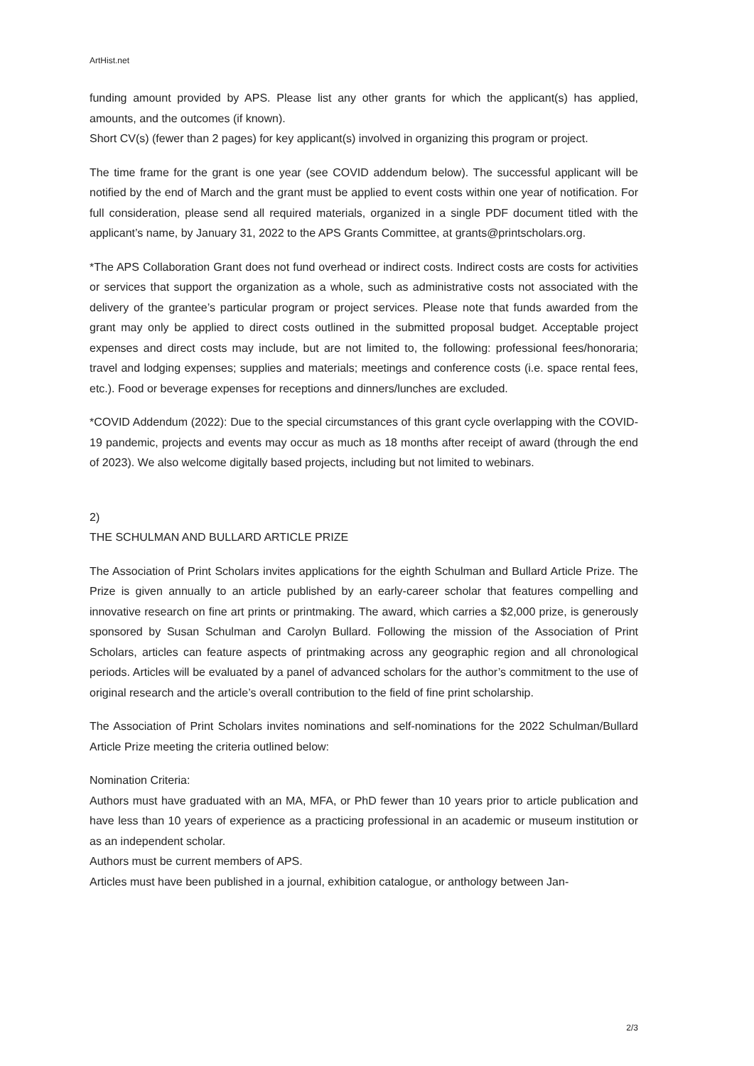ArtHist.net
funding amount provided by APS. Please list any other grants for which the applicant(s) has applied, amounts, and the outcomes (if known).
Short CV(s) (fewer than 2 pages) for key applicant(s) involved in organizing this program or project.
The time frame for the grant is one year (see COVID addendum below). The successful applicant will be notified by the end of March and the grant must be applied to event costs within one year of notification. For full consideration, please send all required materials, organized in a single PDF document titled with the applicant’s name, by January 31, 2022 to the APS Grants Committee, at grants@printscholars.org.
*The APS Collaboration Grant does not fund overhead or indirect costs. Indirect costs are costs for activities or services that support the organization as a whole, such as administrative costs not associated with the delivery of the grantee’s particular program or project services. Please note that funds awarded from the grant may only be applied to direct costs outlined in the submitted proposal budget. Acceptable project expenses and direct costs may include, but are not limited to, the following: professional fees/honoraria; travel and lodging expenses; supplies and materials; meetings and conference costs (i.e. space rental fees, etc.). Food or beverage expenses for receptions and dinners/lunches are excluded.
*COVID Addendum (2022): Due to the special circumstances of this grant cycle overlapping with the COVID-19 pandemic, projects and events may occur as much as 18 months after receipt of award (through the end of 2023). We also welcome digitally based projects, including but not limited to webinars.
2)
THE SCHULMAN AND BULLARD ARTICLE PRIZE
The Association of Print Scholars invites applications for the eighth Schulman and Bullard Article Prize. The Prize is given annually to an article published by an early-career scholar that features compelling and innovative research on fine art prints or printmaking. The award, which carries a $2,000 prize, is generously sponsored by Susan Schulman and Carolyn Bullard. Following the mission of the Association of Print Scholars, articles can feature aspects of printmaking across any geographic region and all chronological periods. Articles will be evaluated by a panel of advanced scholars for the author’s commitment to the use of original research and the article’s overall contribution to the field of fine print scholarship.
The Association of Print Scholars invites nominations and self-nominations for the 2022 Schulman/Bullard Article Prize meeting the criteria outlined below:
Nomination Criteria:
Authors must have graduated with an MA, MFA, or PhD fewer than 10 years prior to article publication and have less than 10 years of experience as a practicing professional in an academic or museum institution or as an independent scholar.
Authors must be current members of APS.
Articles must have been published in a journal, exhibition catalogue, or anthology between Jan-
2/3